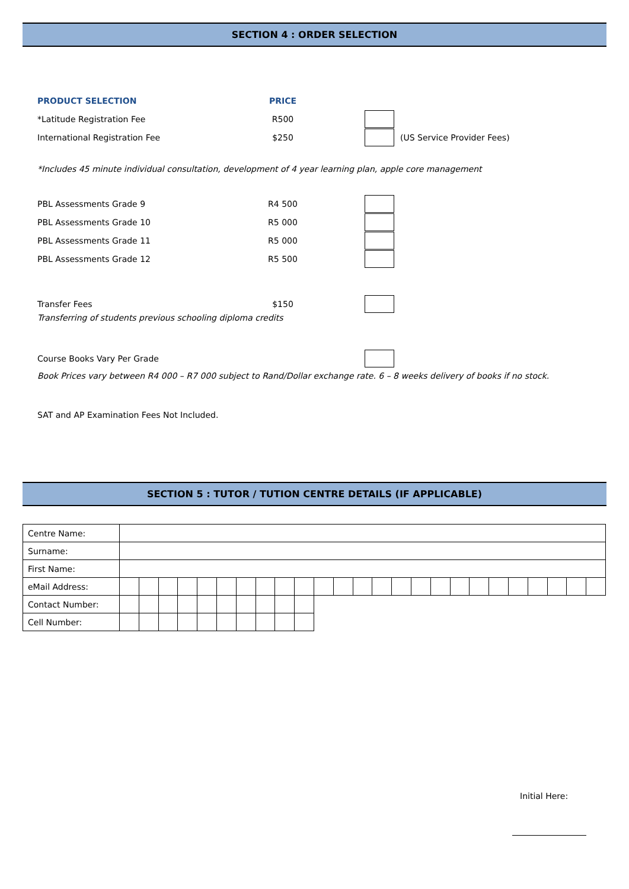SECTION 4 : ORDER SELECTION
PRODUCT SELECTION PRICE
*Latitude Registration Fee R500
International Registration Fee $250 (US Service Provider Fees)
*Includes 45 minute individual consultation, development of 4 year learning plan, apple core management
PBL Assessments Grade 9 R4 500
PBL Assessments Grade 10 R5 000
PBL Assessments Grade 11 R5 000
PBL Assessments Grade 12 R5 500
Transfer Fees $150
Transferring of students previous schooling diploma credits
Course Books Vary Per Grade
Book Prices vary between R4 000 – R7 000 subject to Rand/Dollar exchange rate. 6 – 8 weeks delivery of books if no stock.
SAT and AP Examination Fees Not Included.
SECTION 5 : TUTOR / TUTION CENTRE DETAILS (IF APPLICABLE)
| Centre Name: | | | | | | | | | | | | | | | | | | | | | | | | | |
| Surname: | | | | | | | | | | | | | | | | | | | | | | | | | |
| First Name: | | | | | | | | | | | | | | | | | | | | | | | | | |
| eMail Address: | | | | | | | | | | | | | | | | | | | | | | | | | |
| Contact Number: | | | | | | | | | | | | | | | | | | | | | | | | | |
| Cell Number: | | | | | | | | | | | | | | | | | | | | | | | | | |
Initial Here: